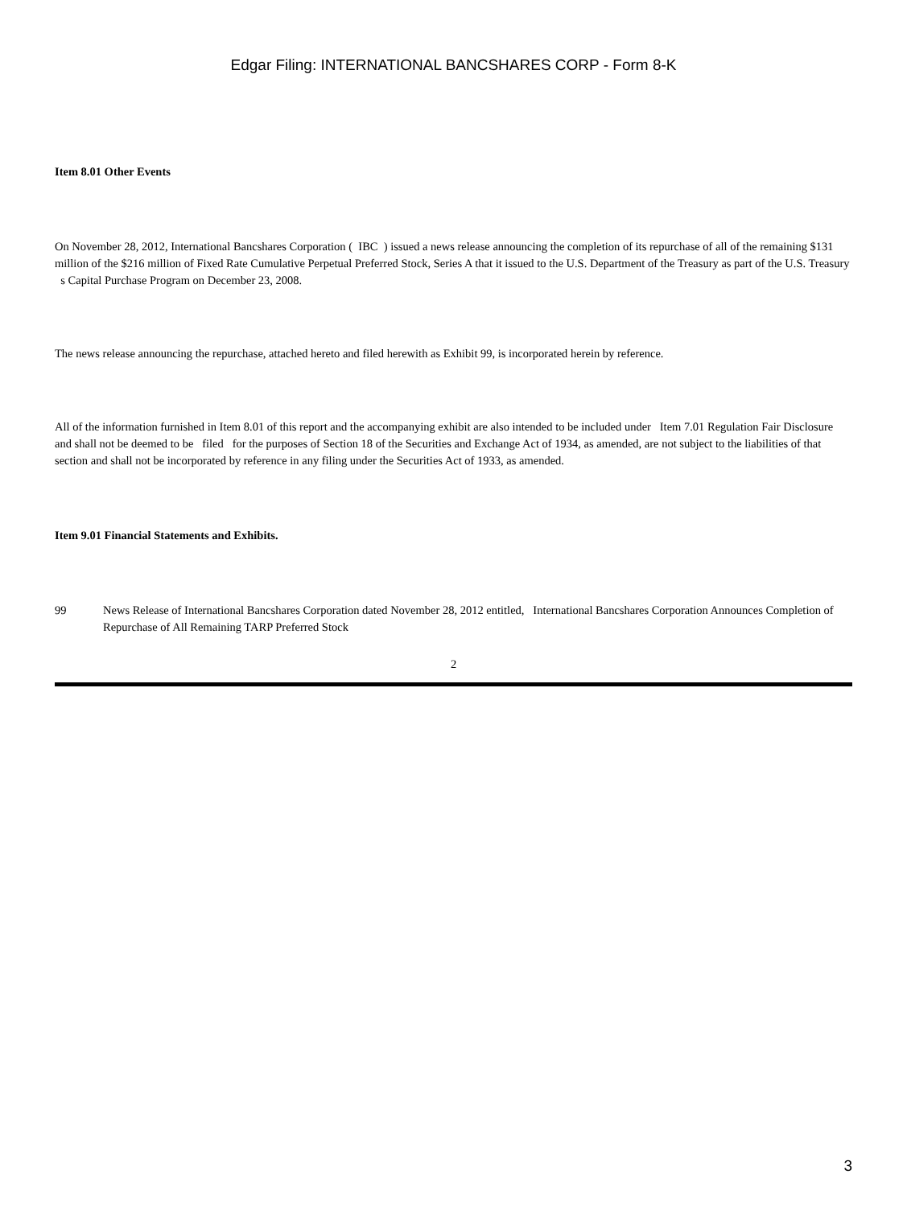Edgar Filing: INTERNATIONAL BANCSHARES CORP - Form 8-K
Item 8.01 Other Events
On November 28, 2012, International Bancshares Corporation ( IBC ) issued a news release announcing the completion of its repurchase of all of the remaining $131 million of the $216 million of Fixed Rate Cumulative Perpetual Preferred Stock, Series A that it issued to the U.S. Department of the Treasury as part of the U.S. Treasury s Capital Purchase Program on December 23, 2008.
The news release announcing the repurchase, attached hereto and filed herewith as Exhibit 99, is incorporated herein by reference.
All of the information furnished in Item 8.01 of this report and the accompanying exhibit are also intended to be included under Item 7.01 Regulation Fair Disclosure and shall not be deemed to be filed for the purposes of Section 18 of the Securities and Exchange Act of 1934, as amended, are not subject to the liabilities of that section and shall not be incorporated by reference in any filing under the Securities Act of 1933, as amended.
Item 9.01 Financial Statements and Exhibits.
99 News Release of International Bancshares Corporation dated November 28, 2012 entitled, International Bancshares Corporation Announces Completion of Repurchase of All Remaining TARP Preferred Stock
2
3